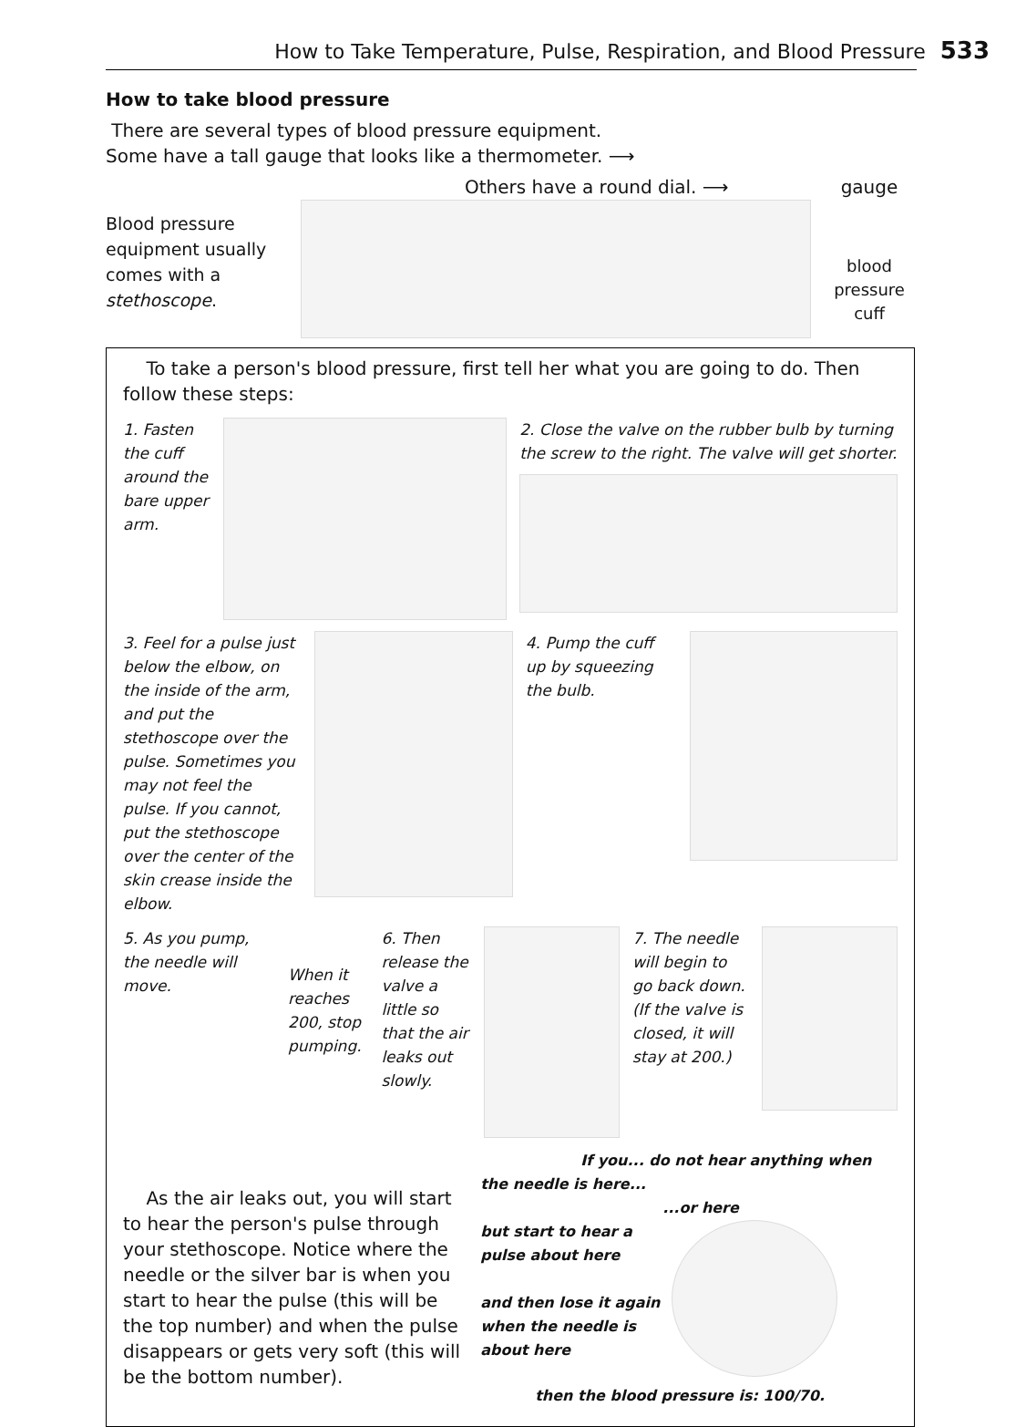How to Take Temperature, Pulse, Respiration, and Blood Pressure 533
How to take blood pressure
There are several types of blood pressure equipment.
Some have a tall gauge that looks like a thermometer. ⟶
Blood pressure equipment usually comes with a stethoscope.
Others have a round dial. ⟶ gauge
blood pressure cuff
To take a person's blood pressure, first tell her what you are going to do. Then follow these steps:
1. Fasten the cuff around the bare upper arm.
2. Close the valve on the rubber bulb by turning the screw to the right. The valve will get shorter.
3. Feel for a pulse just below the elbow, on the inside of the arm, and put the stethoscope over the pulse. Sometimes you may not feel the pulse. If you cannot, put the stethoscope over the center of the skin crease inside the elbow.
4. Pump the cuff up by squeezing the bulb.
5. As you pump, the needle will move.
When it reaches 200, stop pumping.
6. Then release the valve a little so that the air leaks out slowly.
7. The needle will begin to go back down. (If the valve is closed, it will stay at 200.)
As the air leaks out, you will start to hear the person's pulse through your stethoscope. Notice where the needle or the silver bar is when you start to hear the pulse (this will be the top number) and when the pulse disappears or gets very soft (this will be the bottom number).
If you... do not hear anything when the needle is here...
...or here
but start to hear a pulse about here
and then lose it again when the needle is about here
then the blood pressure is: 100/70.